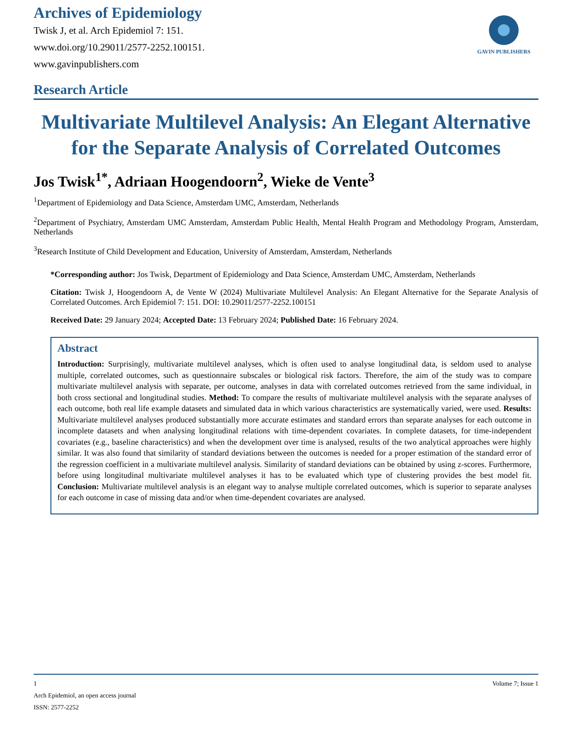Archives of Epidemiology
Twisk J, et al. Arch Epidemiol 7: 151.
www.doi.org/10.29011/2577-2252.100151.
www.gavinpublishers.com
GAVIN PUBLISHERS
Research Article
Multivariate Multilevel Analysis: An Elegant Alternative for the Separate Analysis of Correlated Outcomes
Jos Twisk<sup>1*</sup>, Adriaan Hoogendoorn<sup>2</sup>, Wieke de Vente<sup>3</sup>
<sup>1</sup> Department of Epidemiology and Data Science, Amsterdam UMC, Amsterdam, Netherlands
<sup>2</sup> Department of Psychiatry, Amsterdam UMC Amsterdam, Amsterdam Public Health, Mental Health Program and Methodology Program, Amsterdam, Netherlands
<sup>3</sup> Research Institute of Child Development and Education, University of Amsterdam, Amsterdam, Netherlands
*Corresponding author: Jos Twisk, Department of Epidemiology and Data Science, Amsterdam UMC, Amsterdam, Netherlands
Citation: Twisk J, Hoogendoorn A, de Vente W (2024) Multivariate Multilevel Analysis: An Elegant Alternative for the Separate Analysis of Correlated Outcomes. Arch Epidemiol 7: 151. DOI: 10.29011/2577-2252.100151
Received Date: 29 January 2024; Accepted Date: 13 February 2024; Published Date: 16 February 2024.
Abstract
Introduction: Surprisingly, multivariate multilevel analyses, which is often used to analyse longitudinal data, is seldom used to analyse multiple, correlated outcomes, such as questionnaire subscales or biological risk factors. Therefore, the aim of the study was to compare multivariate multilevel analysis with separate, per outcome, analyses in data with correlated outcomes retrieved from the same individual, in both cross sectional and longitudinal studies. Method: To compare the results of multivariate multilevel analysis with the separate analyses of each outcome, both real life example datasets and simulated data in which various characteristics are systematically varied, were used. Results: Multivariate multilevel analyses produced substantially more accurate estimates and standard errors than separate analyses for each outcome in incomplete datasets and when analysing longitudinal relations with time-dependent covariates. In complete datasets, for time-independent covariates (e.g., baseline characteristics) and when the development over time is analysed, results of the two analytical approaches were highly similar. It was also found that similarity of standard deviations between the outcomes is needed for a proper estimation of the standard error of the regression coefficient in a multivariate multilevel analysis. Similarity of standard deviations can be obtained by using z-scores. Furthermore, before using longitudinal multivariate multilevel analyses it has to be evaluated which type of clustering provides the best model fit. Conclusion: Multivariate multilevel analysis is an elegant way to analyse multiple correlated outcomes, which is superior to separate analyses for each outcome in case of missing data and/or when time-dependent covariates are analysed.
1 Volume 7; Issue 1
Arch Epidemiol, an open access journal
ISSN: 2577-2252